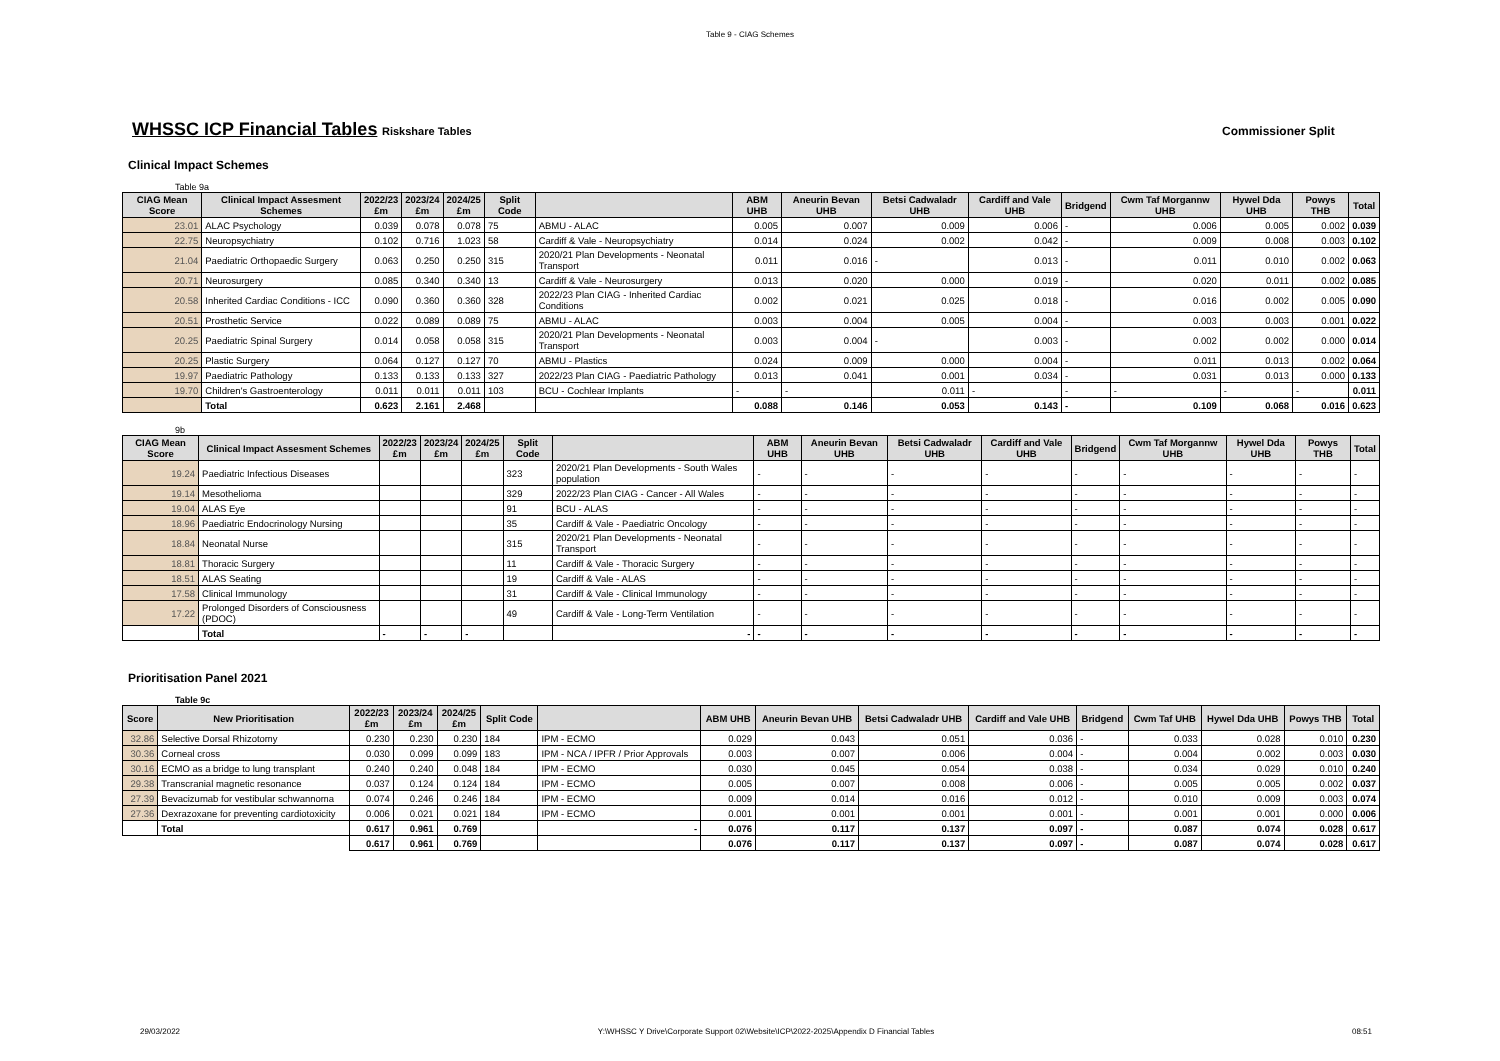Table 9 - CIAG Schemes
WHSSC ICP Financial Tables
Riskshare Tables Commissioner Split
Clinical Impact Schemes
Table 9a
| CIAG Mean Score | Clinical Impact Assesment Schemes | 2022/23 £m | 2023/24 £m | 2024/25 £m | Split Code | | ABM UHB | Aneurin Bevan UHB | Betsi Cadwaladr UHB | Cardiff and Vale UHB | Bridgend | Cwm Taf Morgannw UHB | Hywel Dda UHB | Powys THB | Total |
| --- | --- | --- | --- | --- | --- | --- | --- | --- | --- | --- | --- | --- | --- | --- | --- |
| 23.01 | ALAC Psychology | 0.039 | 0.078 | 0.078 | 75 | ABMU - ALAC | 0.005 | 0.007 | 0.009 | 0.006 | - | 0.006 | 0.005 | 0.002 | 0.039 |
| 22.75 | Neuropsychiatry | 0.102 | 0.716 | 1.023 | 58 | Cardiff & Vale - Neuropsychiatry | 0.014 | 0.024 | 0.002 | 0.042 | - | 0.009 | 0.008 | 0.003 | 0.102 |
| 21.04 | Paediatric Orthopaedic Surgery | 0.063 | 0.250 | 0.250 | 315 | 2020/21 Plan Developments - Neonatal Transport | 0.011 | 0.016 | - | 0.013 | - | 0.011 | 0.010 | 0.002 | 0.063 |
| 20.71 | Neurosurgery | 0.085 | 0.340 | 0.340 | 13 | Cardiff & Vale - Neurosurgery | 0.013 | 0.020 | 0.000 | 0.019 | - | 0.020 | 0.011 | 0.002 | 0.085 |
| 20.58 | Inherited Cardiac Conditions - ICC | 0.090 | 0.360 | 0.360 | 328 | 2022/23 Plan CIAG - Inherited Cardiac Conditions | 0.002 | 0.021 | 0.025 | 0.018 | - | 0.016 | 0.002 | 0.005 | 0.090 |
| 20.51 | Prosthetic Service | 0.022 | 0.089 | 0.089 | 75 | ABMU - ALAC | 0.003 | 0.004 | 0.005 | 0.004 | - | 0.003 | 0.003 | 0.001 | 0.022 |
| 20.25 | Paediatric Spinal Surgery | 0.014 | 0.058 | 0.058 | 315 | 2020/21 Plan Developments - Neonatal Transport | 0.003 | 0.004 | - | 0.003 | - | 0.002 | 0.002 | 0.000 | 0.014 |
| 20.25 | Plastic Surgery | 0.064 | 0.127 | 0.127 | 70 | ABMU - Plastics | 0.024 | 0.009 | 0.000 | 0.004 | - | 0.011 | 0.013 | 0.002 | 0.064 |
| 19.97 | Paediatric Pathology | 0.133 | 0.133 | 0.133 | 327 | 2022/23 Plan CIAG - Paediatric Pathology | 0.013 | 0.041 | 0.001 | 0.034 | - | 0.031 | 0.013 | 0.000 | 0.133 |
| 19.70 | Children's Gastroenterology | 0.011 | 0.011 | 0.011 | 103 | BCU - Cochlear Implants | - | - | 0.011 | - | - | - | - | - | 0.011 |
| | Total | 0.623 | 2.161 | 2.468 | | | 0.088 | 0.146 | 0.053 | 0.143 | - | 0.109 | 0.068 | 0.016 | 0.623 |
9b
| CIAG Mean Score | Clinical Impact Assesment Schemes | 2022/23 £m | 2023/24 £m | 2024/25 £m | Split Code | | ABM UHB | Aneurin Bevan UHB | Betsi Cadwaladr UHB | Cardiff and Vale UHB | Bridgend | Cwm Taf Morgannw UHB | Hywel Dda UHB | Powys THB | Total |
| --- | --- | --- | --- | --- | --- | --- | --- | --- | --- | --- | --- | --- | --- | --- | --- |
| 19.24 | Paediatric Infectious Diseases | | | | 323 | 2020/21 Plan Developments - South Wales population | - | - | - | - | - | - | - | - | - |
| 19.14 | Mesothelioma | | | | 329 | 2022/23 Plan CIAG - Cancer - All Wales | - | - | - | - | - | - | - | - | - |
| 19.04 | ALAS Eye | | | | 91 | BCU - ALAS | - | - | - | - | - | - | - | - | - |
| 18.96 | Paediatric Endocrinology Nursing | | | | 35 | Cardiff & Vale - Paediatric Oncology | - | - | - | - | - | - | - | - | - |
| 18.84 | Neonatal Nurse | | | | 315 | 2020/21 Plan Developments - Neonatal Transport | - | - | - | - | - | - | - | - | - |
| 18.81 | Thoracic Surgery | | | | 11 | Cardiff & Vale - Thoracic Surgery | - | - | - | - | - | - | - | - | - |
| 18.51 | ALAS Seating | | | | 19 | Cardiff & Vale - ALAS | - | - | - | - | - | - | - | - | - |
| 17.58 | Clinical Immunology | | | | 31 | Cardiff & Vale - Clinical Immunology | - | - | - | - | - | - | - | - | - |
| 17.22 | Prolonged Disorders of Consciousness (PDOC) | | | | 49 | Cardiff & Vale - Long-Term Ventilation | - | - | - | - | - | - | - | - | - |
| | Total | - | - | - | | - | - | - | - | - | - | - | - | - | - |
Prioritisation Panel 2021
Table 9c
| Score | New Prioritisation | 2022/23 £m | 2023/24 £m | 2024/25 £m | Split Code | | ABM UHB | Aneurin Bevan UHB | Betsi Cadwaladr UHB | Cardiff and Vale UHB | Bridgend | Cwm Taf UHB | Hywel Dda UHB | Powys THB | Total |
| --- | --- | --- | --- | --- | --- | --- | --- | --- | --- | --- | --- | --- | --- | --- | --- |
| 32.86 | Selective Dorsal Rhizotomy | 0.230 | 0.230 | 0.230 | 184 | IPM - ECMO | 0.029 | 0.043 | 0.051 | 0.036 | - | 0.033 | 0.028 | 0.010 | 0.230 |
| 30.36 | Corneal cross | 0.030 | 0.099 | 0.099 | 183 | IPM - NCA / IPFR / Prior Approvals | 0.003 | 0.007 | 0.006 | 0.004 | - | 0.004 | 0.002 | 0.003 | 0.030 |
| 30.16 | ECMO as a bridge to lung transplant | 0.240 | 0.240 | 0.048 | 184 | IPM - ECMO | 0.030 | 0.045 | 0.054 | 0.038 | - | 0.034 | 0.029 | 0.010 | 0.240 |
| 29.38 | Transcranial magnetic resonance | 0.037 | 0.124 | 0.124 | 184 | IPM - ECMO | 0.005 | 0.007 | 0.008 | 0.006 | - | 0.005 | 0.005 | 0.002 | 0.037 |
| 27.39 | Bevacizumab for vestibular schwannoma | 0.074 | 0.246 | 0.246 | 184 | IPM - ECMO | 0.009 | 0.014 | 0.016 | 0.012 | - | 0.010 | 0.009 | 0.003 | 0.074 |
| 27.36 | Dexrazoxane for preventing cardiotoxicity | 0.006 | 0.021 | 0.021 | 184 | IPM - ECMO | 0.001 | 0.001 | 0.001 | 0.001 | - | 0.001 | 0.001 | 0.000 | 0.006 |
| | Total | 0.617 | 0.961 | 0.769 | | - | 0.076 | 0.117 | 0.137 | 0.097 | - | 0.087 | 0.074 | 0.028 | 0.617 |
| | | 0.617 | 0.961 | 0.769 | | | 0.076 | 0.117 | 0.137 | 0.097 | - | 0.087 | 0.074 | 0.028 | 0.617 |
29/03/2022 Y:\WHSSC Y Drive\Corporate Support 02\Website\ICP\2022-2025\Appendix D Financial Tables 08:51